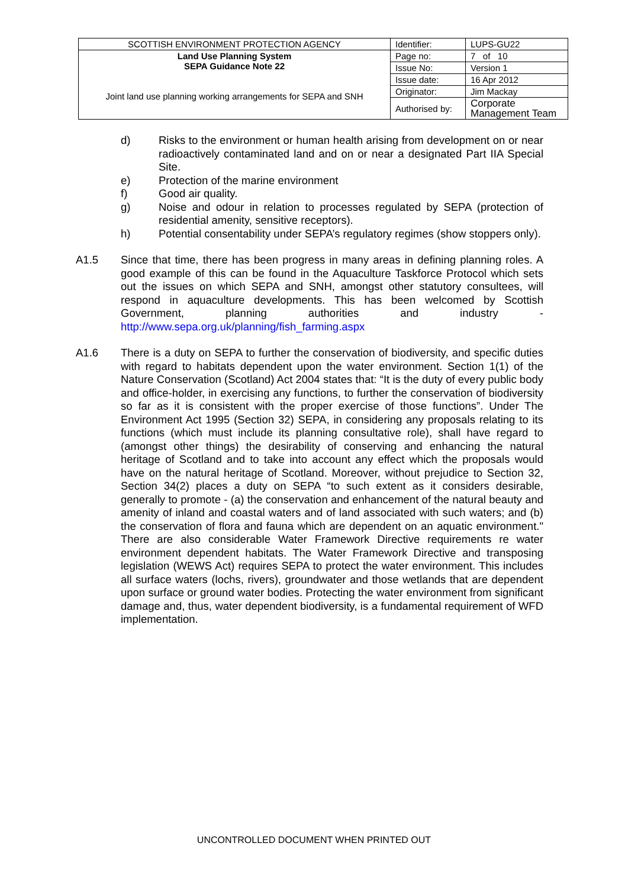| SCOTTISH ENVIRONMENT PROTECTION AGENCY | Identifier: | LUPS-GU22 |
| Land Use Planning System SEPA Guidance Note 22 Joint land use planning working arrangements for SEPA and SNH | Page no: | 7 of 10 |
| | Issue No: | Version 1 |
| | Issue date: | 16 Apr 2012 |
| | Originator: | Jim Mackay |
| | Authorised by: | Corporate Management Team |
d) Risks to the environment or human health arising from development on or near radioactively contaminated land and on or near a designated Part IIA Special Site.
e) Protection of the marine environment
f) Good air quality.
g) Noise and odour in relation to processes regulated by SEPA (protection of residential amenity, sensitive receptors).
h) Potential consentability under SEPA’s regulatory regimes (show stoppers only).
A1.5 Since that time, there has been progress in many areas in defining planning roles. A good example of this can be found in the Aquaculture Taskforce Protocol which sets out the issues on which SEPA and SNH, amongst other statutory consultees, will respond in aquaculture developments. This has been welcomed by Scottish Government, planning authorities and industry - http://www.sepa.org.uk/planning/fish_farming.aspx
A1.6 There is a duty on SEPA to further the conservation of biodiversity, and specific duties with regard to habitats dependent upon the water environment. Section 1(1) of the Nature Conservation (Scotland) Act 2004 states that: “It is the duty of every public body and office-holder, in exercising any functions, to further the conservation of biodiversity so far as it is consistent with the proper exercise of those functions”. Under The Environment Act 1995 (Section 32) SEPA, in considering any proposals relating to its functions (which must include its planning consultative role), shall have regard to (amongst other things) the desirability of conserving and enhancing the natural heritage of Scotland and to take into account any effect which the proposals would have on the natural heritage of Scotland. Moreover, without prejudice to Section 32, Section 34(2) places a duty on SEPA “to such extent as it considers desirable, generally to promote - (a) the conservation and enhancement of the natural beauty and amenity of inland and coastal waters and of land associated with such waters; and (b) the conservation of flora and fauna which are dependent on an aquatic environment." There are also considerable Water Framework Directive requirements re water environment dependent habitats. The Water Framework Directive and transposing legislation (WEWS Act) requires SEPA to protect the water environment. This includes all surface waters (lochs, rivers), groundwater and those wetlands that are dependent upon surface or ground water bodies. Protecting the water environment from significant damage and, thus, water dependent biodiversity, is a fundamental requirement of WFD implementation.
UNCONTROLLED DOCUMENT WHEN PRINTED OUT